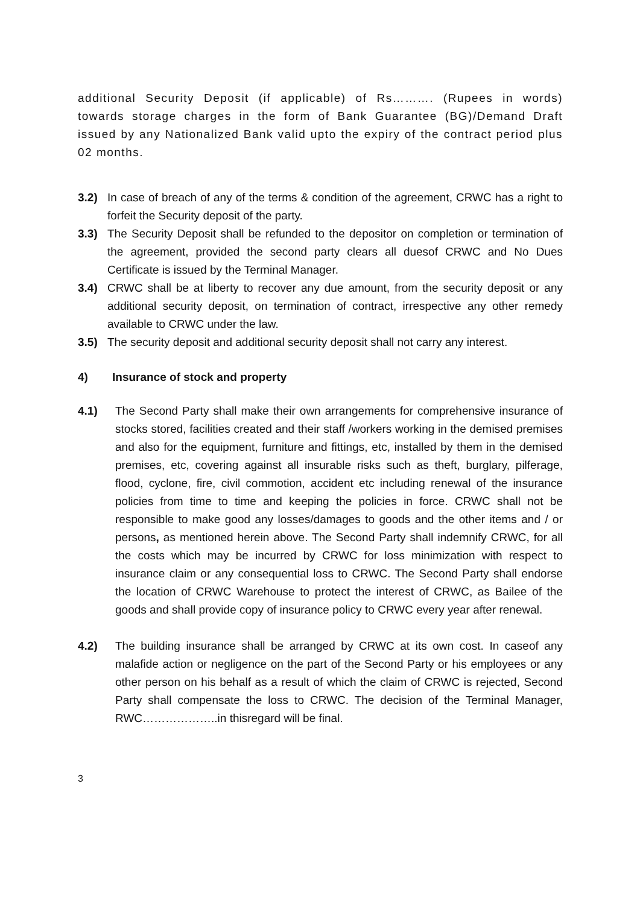additional Security Deposit (if applicable) of Rs………. (Rupees in words) towards storage charges in the form of Bank Guarantee (BG)/Demand Draft issued by any Nationalized Bank valid upto the expiry of the contract period plus 02 months.
3.2) In case of breach of any of the terms & condition of the agreement, CRWC has a right to forfeit the Security deposit of the party.
3.3) The Security Deposit shall be refunded to the depositor on completion or termination of the agreement, provided the second party clears all duesof CRWC and No Dues Certificate is issued by the Terminal Manager.
3.4) CRWC shall be at liberty to recover any due amount, from the security deposit or any additional security deposit, on termination of contract, irrespective any other remedy available to CRWC under the law.
3.5) The security deposit and additional security deposit shall not carry any interest.
4) Insurance of stock and property
4.1) The Second Party shall make their own arrangements for comprehensive insurance of stocks stored, facilities created and their staff /workers working in the demised premises and also for the equipment, furniture and fittings, etc, installed by them in the demised premises, etc, covering against all insurable risks such as theft, burglary, pilferage, flood, cyclone, fire, civil commotion, accident etc including renewal of the insurance policies from time to time and keeping the policies in force. CRWC shall not be responsible to make good any losses/damages to goods and the other items and / or persons, as mentioned herein above. The Second Party shall indemnify CRWC, for all the costs which may be incurred by CRWC for loss minimization with respect to insurance claim or any consequential loss to CRWC. The Second Party shall endorse the location of CRWC Warehouse to protect the interest of CRWC, as Bailee of the goods and shall provide copy of insurance policy to CRWC every year after renewal.
4.2) The building insurance shall be arranged by CRWC at its own cost. In caseof any malafide action or negligence on the part of the Second Party or his employees or any other person on his behalf as a result of which the claim of CRWC is rejected, Second Party shall compensate the loss to CRWC. The decision of the Terminal Manager, RWC………………..in thisregard will be final.
3